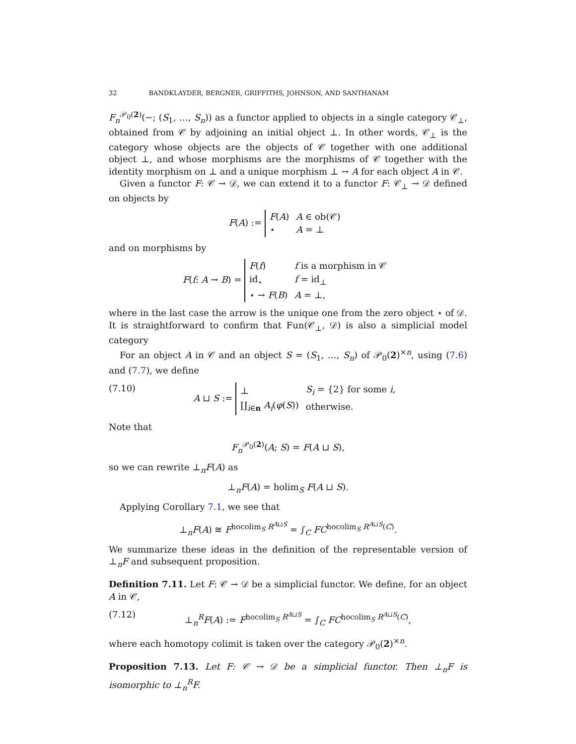32 BANDKLAYDER, BERGNER, GRIFFITHS, JOHNSON, AND SANTHANAM
F<sub>n</sub><sup>𝒫<sub>0</sub>(2)</sup>(−; (S<sub>1</sub>, …, S<sub>n</sub>)) as a functor applied to objects in a single category 𝒞<sub>⊥</sub>, obtained from 𝒞 by adjoining an initial object ⊥. In other words, 𝒞<sub>⊥</sub> is the category whose objects are the objects of 𝒞 together with one additional object ⊥, and whose morphisms are the morphisms of 𝒞 together with the identity morphism on ⊥ and a unique morphism ⊥ → A for each object A in 𝒞.
Given a functor F: 𝒞 → 𝒟, we can extend it to a functor F: 𝒞<sub>⊥</sub> → 𝒟 defined on objects by
F(A) :=
| F ( A ) | A ∈ ob(𝒞) |
| ⋆ | A = ⊥ |
and on morphisms by
F(f: A → B) =
| F ( f ) | f is a morphism in 𝒞 |
| id<sub>⋆</sub> | f = id<sub>⊥</sub> |
| ⋆ → F ( B ) | A = ⊥, |
where in the last case the arrow is the unique one from the zero object ⋆ of 𝒟. It is straightforward to confirm that Fun(𝒞<sub>⊥</sub>, 𝒟) is also a simplicial model category
For an object A in 𝒞 and an object S = (S<sub>1</sub>, …, S<sub>n</sub>) of 𝒫<sub>0</sub>(2)<sup>×n</sup>, using (7.6) and (7.7), we define
(7.10) A ⊔ S :=
| ⊥ | S<sub>i</sub> = {2} for some i , |
| ∐<sub>i∈n</sub> A<sub>i</sub>( φ ( S )) | otherwise. |
Note that
F<sub>n</sub><sup>𝒫<sub>0</sub>(2)</sup>(A; S) = F(A ⊔ S),
so we can rewrite ⊥<sub>n</sub>F(A) as
⊥<sub>n</sub>F(A) = holim<sub>S</sub> F(A ⊔ S).
Applying Corollary 7.1, we see that
⊥<sub>n</sub>F(A) ≅ F<sup>hocolim<sub>S</sub> R<sup>A⊔S</sup></sup> = ∫<sub>C</sub> FC<sup>hocolim<sub>S</sub> R<sup>A⊔S</sup>(C)</sup>.
We summarize these ideas in the definition of the representable version of ⊥<sub>n</sub>F and subsequent proposition.
Definition 7.11. Let F: 𝒞 → 𝒟 be a simplicial functor. We define, for an object A in 𝒞,
(7.12) ⊥<sub>n</sub><sup>R</sup>F(A) := F<sup>hocolim<sub>S</sub> R<sup>A⊔S</sup></sup> = ∫<sub>C</sub> FC<sup>hocolim<sub>S</sub> R<sup>A⊔S</sup>(C)</sup>,
where each homotopy colimit is taken over the category 𝒫<sub>0</sub>(2)<sup>×n</sup>.
Proposition 7.13. Let F: 𝒞 → 𝒟 be a simplicial functor. Then ⊥<sub>n</sub>F is isomorphic to ⊥<sub>n</sub><sup>R</sup>F.